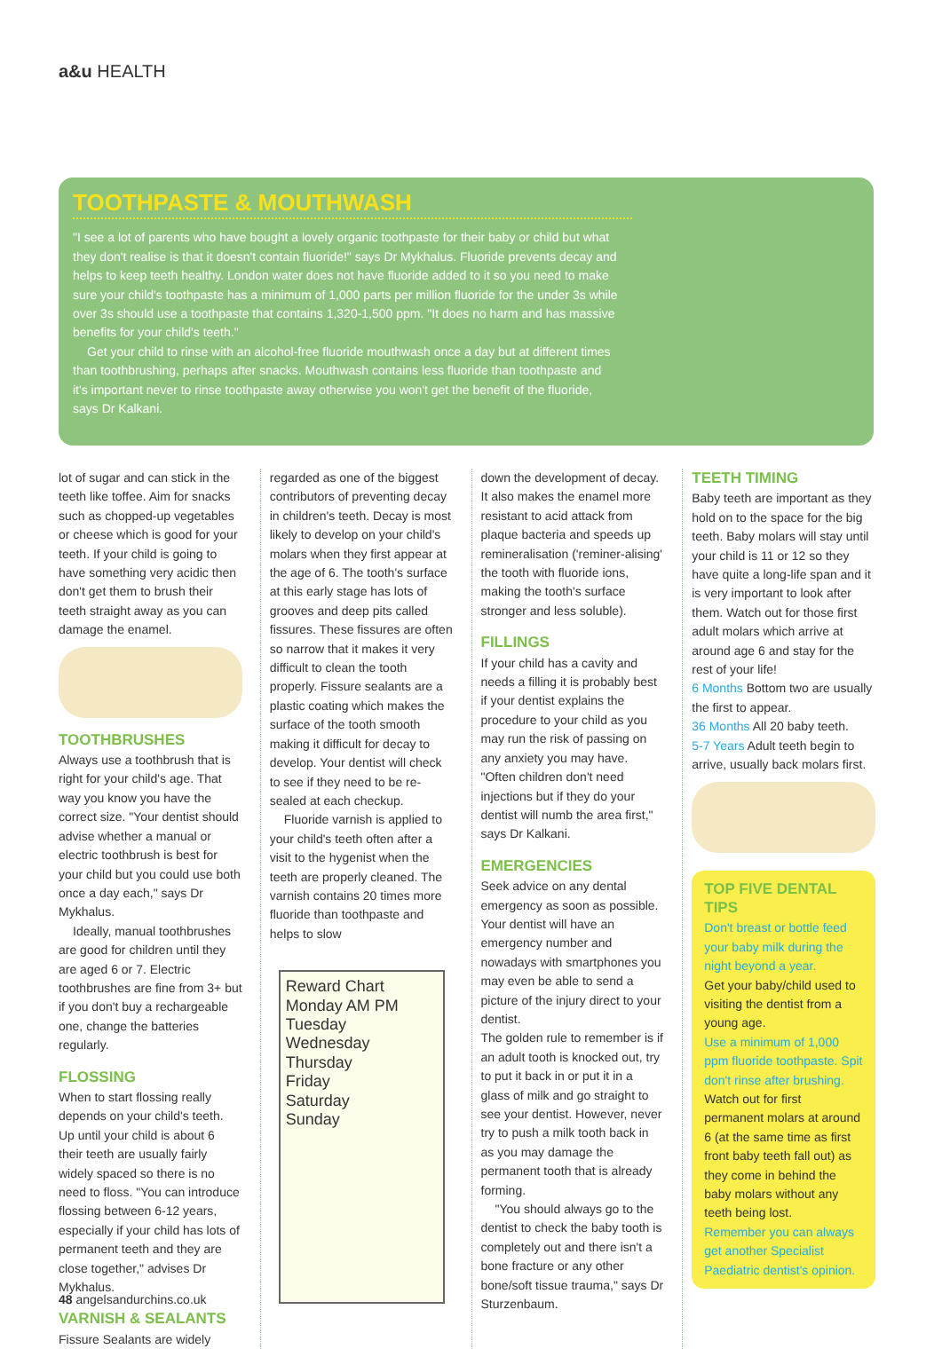a&u HEALTH
TOOTHPASTE & MOUTHWASH
"I see a lot of parents who have bought a lovely organic toothpaste for their baby or child but what they don't realise is that it doesn't contain fluoride!" says Dr Mykhalus. Fluoride prevents decay and helps to keep teeth healthy. London water does not have fluoride added to it so you need to make sure your child's toothpaste has a minimum of 1,000 parts per million fluoride for the under 3s while over 3s should use a toothpaste that contains 1,320-1,500 ppm. "It does no harm and has massive benefits for your child's teeth."
Get your child to rinse with an alcohol-free fluoride mouthwash once a day but at different times than toothbrushing, perhaps after snacks. Mouthwash contains less fluoride than toothpaste and it's important never to rinse toothpaste away otherwise you won't get the benefit of the fluoride, says Dr Kalkani.
lot of sugar and can stick in the teeth like toffee. Aim for snacks such as chopped-up vegetables or cheese which is good for your teeth. If your child is going to have something very acidic then don't get them to brush their teeth straight away as you can damage the enamel.
TOOTHBRUSHES
Always use a toothbrush that is right for your child's age. That way you know you have the correct size. "Your dentist should advise whether a manual or electric toothbrush is best for your child but you could use both once a day each," says Dr Mykhalus.
Ideally, manual toothbrushes are good for children until they are aged 6 or 7. Electric toothbrushes are fine from 3+ but if you don't buy a rechargeable one, change the batteries regularly.
FLOSSING
When to start flossing really depends on your child's teeth. Up until your child is about 6 their teeth are usually fairly widely spaced so there is no need to floss. "You can introduce flossing between 6-12 years, especially if your child has lots of permanent teeth and they are close together," advises Dr Mykhalus.
VARNISH & SEALANTS
Fissure Sealants are widely
regarded as one of the biggest contributors of preventing decay in children's teeth. Decay is most likely to develop on your child's molars when they first appear at the age of 6. The tooth's surface at this early stage has lots of grooves and deep pits called fissures. These fissures are often so narrow that it makes it very difficult to clean the tooth properly. Fissure sealants are a plastic coating which makes the surface of the tooth smooth making it difficult for decay to develop. Your dentist will check to see if they need to be re-sealed at each checkup.
Fluoride varnish is applied to your child's teeth often after a visit to the hygenist when the teeth are properly cleaned. The varnish contains 20 times more fluoride than toothpaste and helps to slow
Reward Chart
Monday AM PM
Tuesday
Wednesday
Thursday
Friday
Saturday
Sunday
down the development of decay. It also makes the enamel more resistant to acid attack from plaque bacteria and speeds up remineralisation ('reminer-alising' the tooth with fluoride ions, making the tooth's surface stronger and less soluble).
FILLINGS
If your child has a cavity and needs a filling it is probably best if your dentist explains the procedure to your child as you may run the risk of passing on any anxiety you may have. "Often children don't need injections but if they do your dentist will numb the area first," says Dr Kalkani.
EMERGENCIES
Seek advice on any dental emergency as soon as possible. Your dentist will have an emergency number and nowadays with smartphones you may even be able to send a picture of the injury direct to your dentist.
The golden rule to remember is if an adult tooth is knocked out, try to put it back in or put it in a glass of milk and go straight to see your dentist. However, never try to push a milk tooth back in as you may damage the permanent tooth that is already forming.
"You should always go to the dentist to check the baby tooth is completely out and there isn't a bone fracture or any other bone/soft tissue trauma," says Dr Sturzenbaum.
TEETH TIMING
Baby teeth are important as they hold on to the space for the big teeth. Baby molars will stay until your child is 11 or 12 so they have quite a long-life span and it is very important to look after them. Watch out for those first adult molars which arrive at around age 6 and stay for the rest of your life!
6 Months Bottom two are usually the first to appear.
36 Months All 20 baby teeth.
5-7 Years Adult teeth begin to arrive, usually back molars first.
TOP FIVE DENTAL TIPS
Don't breast or bottle feed your baby milk during the night beyond a year.
Get your baby/child used to visiting the dentist from a young age.
Use a minimum of 1,000 ppm fluoride toothpaste. Spit don't rinse after brushing.
Watch out for first permanent molars at around 6 (at the same time as first front baby teeth fall out) as they come in behind the baby molars without any teeth being lost.
Remember you can always get another Specialist Paediatric dentist's opinion.
48 angelsandurchins.co.uk